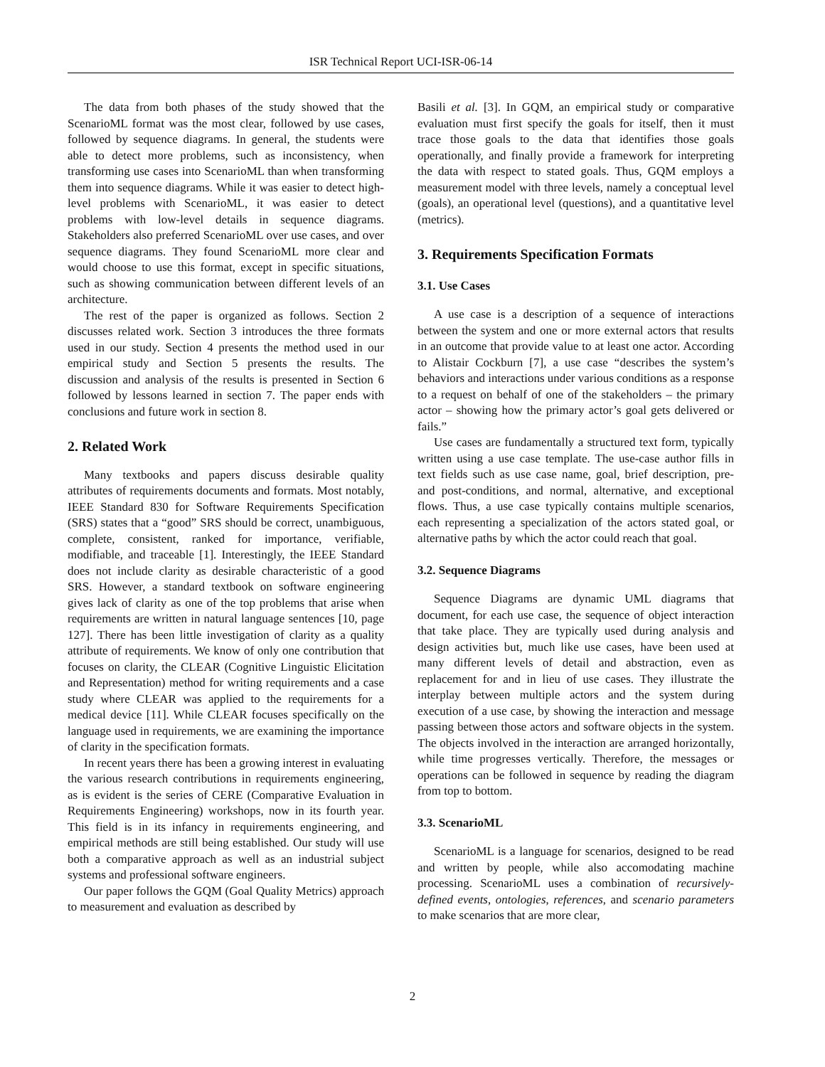ISR Technical Report UCI-ISR-06-14
The data from both phases of the study showed that the ScenarioML format was the most clear, followed by use cases, followed by sequence diagrams. In general, the students were able to detect more problems, such as inconsistency, when transforming use cases into ScenarioML than when transforming them into sequence diagrams. While it was easier to detect high-level problems with ScenarioML, it was easier to detect problems with low-level details in sequence diagrams. Stakeholders also preferred ScenarioML over use cases, and over sequence diagrams. They found ScenarioML more clear and would choose to use this format, except in specific situations, such as showing communication between different levels of an architecture.
The rest of the paper is organized as follows. Section 2 discusses related work. Section 3 introduces the three formats used in our study. Section 4 presents the method used in our empirical study and Section 5 presents the results. The discussion and analysis of the results is presented in Section 6 followed by lessons learned in section 7. The paper ends with conclusions and future work in section 8.
2. Related Work
Many textbooks and papers discuss desirable quality attributes of requirements documents and formats. Most notably, IEEE Standard 830 for Software Requirements Specification (SRS) states that a “good” SRS should be correct, unambiguous, complete, consistent, ranked for importance, verifiable, modifiable, and traceable [1]. Interestingly, the IEEE Standard does not include clarity as desirable characteristic of a good SRS. However, a standard textbook on software engineering gives lack of clarity as one of the top problems that arise when requirements are written in natural language sentences [10, page 127]. There has been little investigation of clarity as a quality attribute of requirements. We know of only one contribution that focuses on clarity, the CLEAR (Cognitive Linguistic Elicitation and Representation) method for writing requirements and a case study where CLEAR was applied to the requirements for a medical device [11]. While CLEAR focuses specifically on the language used in requirements, we are examining the importance of clarity in the specification formats.
In recent years there has been a growing interest in evaluating the various research contributions in requirements engineering, as is evident is the series of CERE (Comparative Evaluation in Requirements Engineering) workshops, now in its fourth year. This field is in its infancy in requirements engineering, and empirical methods are still being established. Our study will use both a comparative approach as well as an industrial subject systems and professional software engineers.
Our paper follows the GQM (Goal Quality Metrics) approach to measurement and evaluation as described by
Basili et al. [3]. In GQM, an empirical study or comparative evaluation must first specify the goals for itself, then it must trace those goals to the data that identifies those goals operationally, and finally provide a framework for interpreting the data with respect to stated goals. Thus, GQM employs a measurement model with three levels, namely a conceptual level (goals), an operational level (questions), and a quantitative level (metrics).
3. Requirements Specification Formats
3.1. Use Cases
A use case is a description of a sequence of interactions between the system and one or more external actors that results in an outcome that provide value to at least one actor. According to Alistair Cockburn [7], a use case “describes the system’s behaviors and interactions under various conditions as a response to a request on behalf of one of the stakeholders – the primary actor – showing how the primary actor’s goal gets delivered or fails.”
Use cases are fundamentally a structured text form, typically written using a use case template. The use-case author fills in text fields such as use case name, goal, brief description, pre- and post-conditions, and normal, alternative, and exceptional flows. Thus, a use case typically contains multiple scenarios, each representing a specialization of the actors stated goal, or alternative paths by which the actor could reach that goal.
3.2. Sequence Diagrams
Sequence Diagrams are dynamic UML diagrams that document, for each use case, the sequence of object interaction that take place. They are typically used during analysis and design activities but, much like use cases, have been used at many different levels of detail and abstraction, even as replacement for and in lieu of use cases. They illustrate the interplay between multiple actors and the system during execution of a use case, by showing the interaction and message passing between those actors and software objects in the system. The objects involved in the interaction are arranged horizontally, while time progresses vertically. Therefore, the messages or operations can be followed in sequence by reading the diagram from top to bottom.
3.3. ScenarioML
ScenarioML is a language for scenarios, designed to be read and written by people, while also accomodating machine processing. ScenarioML uses a combination of recursively-defined events, ontologies, references, and scenario parameters to make scenarios that are more clear,
2